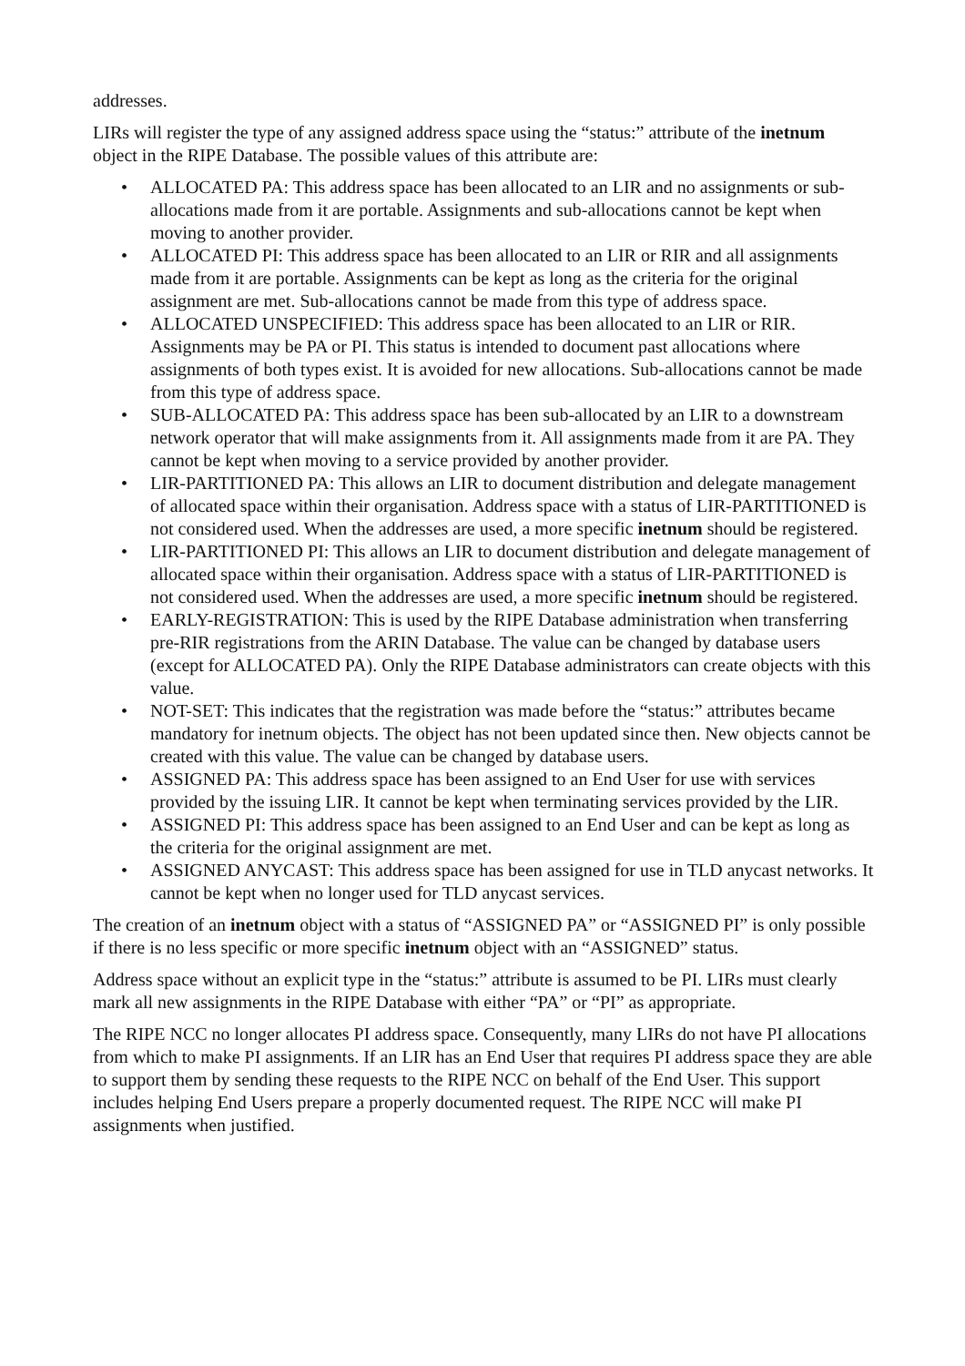addresses.
LIRs will register the type of any assigned address space using the “status:” attribute of the inetnum object in the RIPE Database. The possible values of this attribute are:
• ALLOCATED PA: This address space has been allocated to an LIR and no assignments or sub-allocations made from it are portable. Assignments and sub-allocations cannot be kept when moving to another provider.
• ALLOCATED PI: This address space has been allocated to an LIR or RIR and all assignments made from it are portable. Assignments can be kept as long as the criteria for the original assignment are met. Sub-allocations cannot be made from this type of address space.
• ALLOCATED UNSPECIFIED: This address space has been allocated to an LIR or RIR. Assignments may be PA or PI. This status is intended to document past allocations where assignments of both types exist. It is avoided for new allocations. Sub-allocations cannot be made from this type of address space.
• SUB-ALLOCATED PA: This address space has been sub-allocated by an LIR to a downstream network operator that will make assignments from it. All assignments made from it are PA. They cannot be kept when moving to a service provided by another provider.
• LIR-PARTITIONED PA: This allows an LIR to document distribution and delegate management of allocated space within their organisation. Address space with a status of LIR-PARTITIONED is not considered used. When the addresses are used, a more specific inetnum should be registered.
• LIR-PARTITIONED PI: This allows an LIR to document distribution and delegate management of allocated space within their organisation. Address space with a status of LIR-PARTITIONED is not considered used. When the addresses are used, a more specific inetnum should be registered.
• EARLY-REGISTRATION: This is used by the RIPE Database administration when transferring pre-RIR registrations from the ARIN Database. The value can be changed by database users (except for ALLOCATED PA). Only the RIPE Database administrators can create objects with this value.
• NOT-SET: This indicates that the registration was made before the “status:” attributes became mandatory for inetnum objects. The object has not been updated since then. New objects cannot be created with this value. The value can be changed by database users.
• ASSIGNED PA: This address space has been assigned to an End User for use with services provided by the issuing LIR. It cannot be kept when terminating services provided by the LIR.
• ASSIGNED PI: This address space has been assigned to an End User and can be kept as long as the criteria for the original assignment are met.
• ASSIGNED ANYCAST: This address space has been assigned for use in TLD anycast networks. It cannot be kept when no longer used for TLD anycast services.
The creation of an inetnum object with a status of “ASSIGNED PA” or “ASSIGNED PI” is only possible if there is no less specific or more specific inetnum object with an “ASSIGNED” status.
Address space without an explicit type in the “status:” attribute is assumed to be PI. LIRs must clearly mark all new assignments in the RIPE Database with either “PA” or “PI” as appropriate.
The RIPE NCC no longer allocates PI address space. Consequently, many LIRs do not have PI allocations from which to make PI assignments. If an LIR has an End User that requires PI address space they are able to support them by sending these requests to the RIPE NCC on behalf of the End User. This support includes helping End Users prepare a properly documented request. The RIPE NCC will make PI assignments when justified.